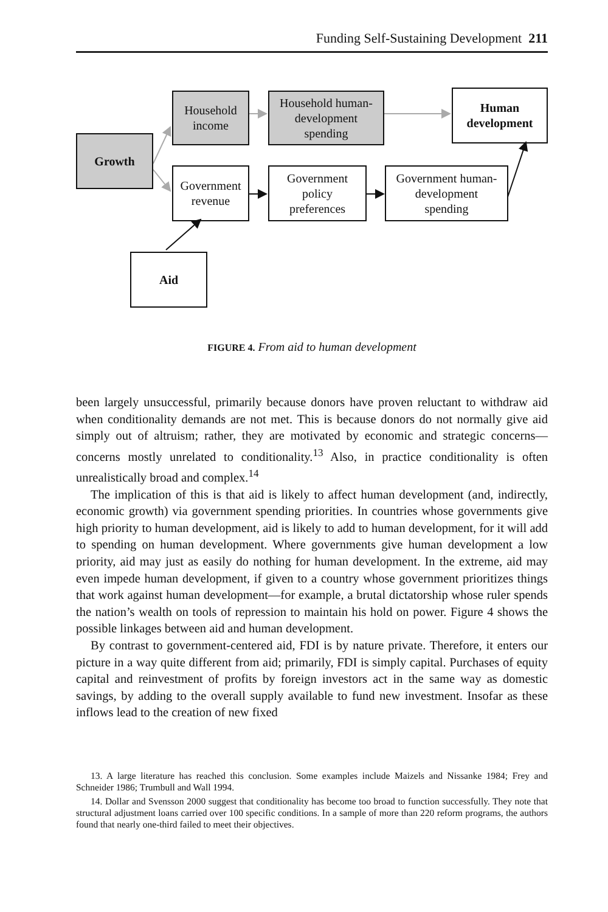Funding Self-Sustaining Development 211
Household
income
Household human-
development
spending
Human
development
Growth
Government
revenue
Government
policy
preferences
Government human-
development
spending
Aid
FIGURE 4. From aid to human development
been largely unsuccessful, primarily because donors have proven reluctant to withdraw aid when conditionality demands are not met. This is because donors do not normally give aid simply out of altruism; rather, they are motivated by economic and strategic concerns—concerns mostly unrelated to conditionality.<sup>13</sup> Also, in practice conditionality is often unrealistically broad and complex.<sup>14</sup>
The implication of this is that aid is likely to affect human development (and, indirectly, economic growth) via government spending priorities. In countries whose governments give high priority to human development, aid is likely to add to human development, for it will add to spending on human development. Where governments give human development a low priority, aid may just as easily do nothing for human development. In the extreme, aid may even impede human development, if given to a country whose government prioritizes things that work against human development—for example, a brutal dictatorship whose ruler spends the nation’s wealth on tools of repression to maintain his hold on power. Figure 4 shows the possible linkages between aid and human development.
By contrast to government-centered aid, FDI is by nature private. Therefore, it enters our picture in a way quite different from aid; primarily, FDI is simply capital. Purchases of equity capital and reinvestment of profits by foreign investors act in the same way as domestic savings, by adding to the overall supply available to fund new investment. Insofar as these inflows lead to the creation of new fixed
13. A large literature has reached this conclusion. Some examples include Maizels and Nissanke 1984; Frey and Schneider 1986; Trumbull and Wall 1994.
14. Dollar and Svensson 2000 suggest that conditionality has become too broad to function successfully. They note that structural adjustment loans carried over 100 specific conditions. In a sample of more than 220 reform programs, the authors found that nearly one-third failed to meet their objectives.